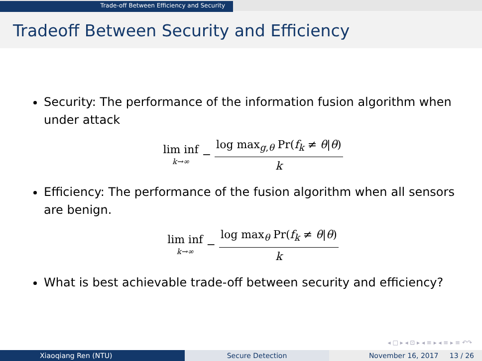Trade-off Between Efficiency and Security
Tradeoff Between Security and Efficiency
Security: The performance of the information fusion algorithm when under attack
lim inf k→∞ −
log max<sub>g,θ</sub> Pr(f<sub>k</sub> ≠ θ|θ)
k
Efficiency: The performance of the fusion algorithm when all sensors are benign.
lim inf k→∞ −
log max<sub>θ</sub> Pr(f<sub>k</sub> ≠ θ|θ)
k
What is best achievable trade-off between security and efficiency?
◂ □ ▸ ◂ ⊡ ▸ ◂ ≡ ▸ ◂ ≡ ▸ ≡ ↶↷
Xiaoqiang Ren (NTU) Secure Detection November 16, 2017 13 / 26